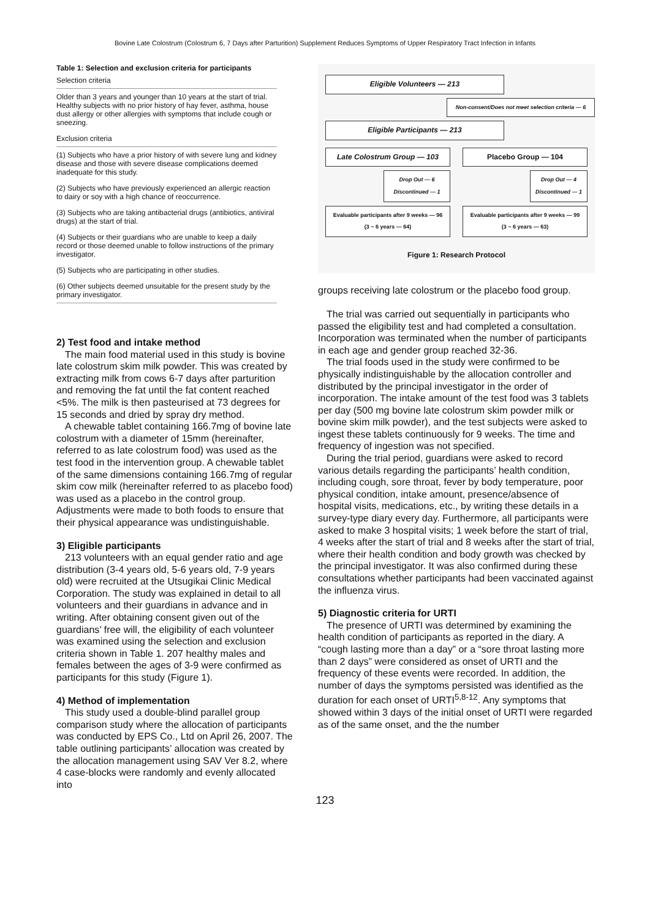Bovine Late Colostrum (Colostrum 6, 7 Days after Parturition) Supplement Reduces Symptoms of Upper Respiratory Tract Infection in Infants
Table 1: Selection and exclusion criteria for participants
| Selection criteria |
| --- |
| Older than 3 years and younger than 10 years at the start of trial. Healthy subjects with no prior history of hay fever, asthma, house dust allergy or other allergies with symptoms that include cough or sneezing. |
| Exclusion criteria |
| (1) Subjects who have a prior history of with severe lung and kidney disease and those with severe disease complications deemed inadequate for this study. |
| (2) Subjects who have previously experienced an allergic reaction to dairy or soy with a high chance of reoccurrence. |
| (3) Subjects who are taking antibacterial drugs (antibiotics, antiviral drugs) at the start of trial. |
| (4) Subjects or their guardians who are unable to keep a daily record or those deemed unable to follow instructions of the primary investigator. |
| (5) Subjects who are participating in other studies. |
| (6) Other subjects deemed unsuitable for the present study by the primary investigator. |
2) Test food and intake method
The main food material used in this study is bovine late colostrum skim milk powder. This was created by extracting milk from cows 6-7 days after parturition and removing the fat until the fat content reached <5%. The milk is then pasteurised at 73 degrees for 15 seconds and dried by spray dry method.
A chewable tablet containing 166.7mg of bovine late colostrum with a diameter of 15mm (hereinafter, referred to as late colostrum food) was used as the test food in the intervention group. A chewable tablet of the same dimensions containing 166.7mg of regular skim cow milk (hereinafter referred to as placebo food) was used as a placebo in the control group. Adjustments were made to both foods to ensure that their physical appearance was undistinguishable.
3) Eligible participants
213 volunteers with an equal gender ratio and age distribution (3-4 years old, 5-6 years old, 7-9 years old) were recruited at the Utsugikai Clinic Medical Corporation. The study was explained in detail to all volunteers and their guardians in advance and in writing. After obtaining consent given out of the guardians’ free will, the eligibility of each volunteer was examined using the selection and exclusion criteria shown in Table 1. 207 healthy males and females between the ages of 3-9 were confirmed as participants for this study (Figure 1).
4) Method of implementation
This study used a double-blind parallel group comparison study where the allocation of participants was conducted by EPS Co., Ltd on April 26, 2007. The table outlining participants’ allocation was created by the allocation management using SAV Ver 8.2, where 4 case-blocks were randomly and evenly allocated into
Eligible Volunteers — 213
Non-consent/Does not meet selection criteria — 6
Eligible Participants — 213
Late Colostrum Group — 103
Drop Out — 6
Discontinued — 1
Evaluable participants after 9 weeks — 96
(3 ~ 6 years — 64)
Placebo Group — 104
Drop Out — 4
Discontinued — 1
Evaluable participants after 9 weeks — 99
(3 ~ 6 years — 63)
Figure 1: Research Protocol
groups receiving late colostrum or the placebo food group.
The trial was carried out sequentially in participants who passed the eligibility test and had completed a consultation. Incorporation was terminated when the number of participants in each age and gender group reached 32-36.
The trial foods used in the study were confirmed to be physically indistinguishable by the allocation controller and distributed by the principal investigator in the order of incorporation. The intake amount of the test food was 3 tablets per day (500 mg bovine late colostrum skim powder milk or bovine skim milk powder), and the test subjects were asked to ingest these tablets continuously for 9 weeks. The time and frequency of ingestion was not specified.
During the trial period, guardians were asked to record various details regarding the participants’ health condition, including cough, sore throat, fever by body temperature, poor physical condition, intake amount, presence/absence of hospital visits, medications, etc., by writing these details in a survey-type diary every day. Furthermore, all participants were asked to make 3 hospital visits; 1 week before the start of trial, 4 weeks after the start of trial and 8 weeks after the start of trial, where their health condition and body growth was checked by the principal investigator. It was also confirmed during these consultations whether participants had been vaccinated against the influenza virus.
5) Diagnostic criteria for URTI
The presence of URTI was determined by examining the health condition of participants as reported in the diary. A “cough lasting more than a day” or a “sore throat lasting more than 2 days” were considered as onset of URTI and the frequency of these events were recorded. In addition, the number of days the symptoms persisted was identified as the duration for each onset of URTI<sup>5,8-12</sup>. Any symptoms that showed within 3 days of the initial onset of URTI were regarded as of the same onset, and the the number
123